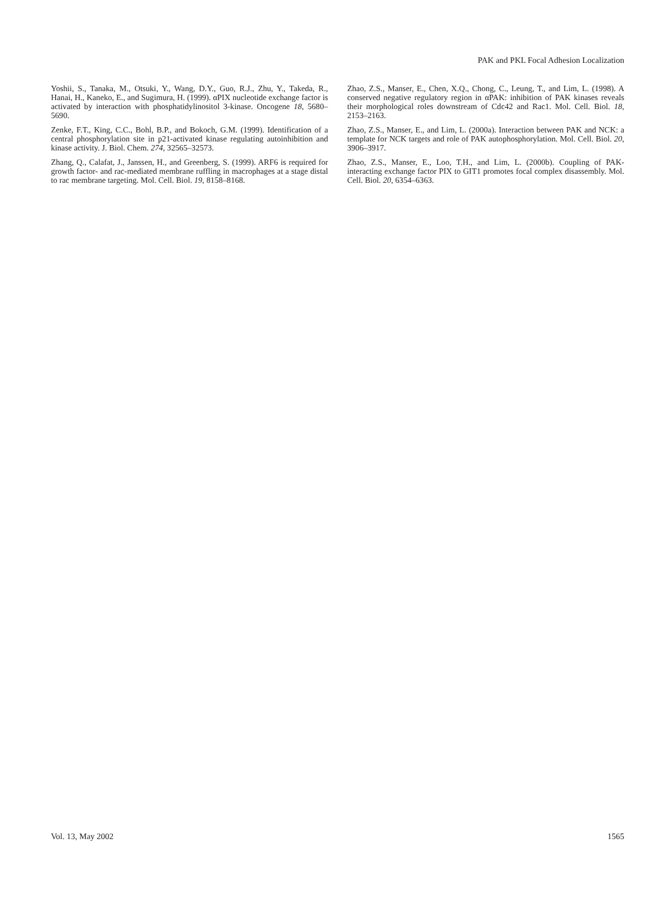PAK and PKL Focal Adhesion Localization
Yoshii, S., Tanaka, M., Otsuki, Y., Wang, D.Y., Guo, R.J., Zhu, Y., Takeda, R., Hanai, H., Kaneko, E., and Sugimura, H. (1999). αPIX nucleotide exchange factor is activated by interaction with phosphatidylinositol 3-kinase. Oncogene 18, 5680–5690.
Zenke, F.T., King, C.C., Bohl, B.P., and Bokoch, G.M. (1999). Identification of a central phosphorylation site in p21-activated kinase regulating autoinhibition and kinase activity. J. Biol. Chem. 274, 32565–32573.
Zhang, Q., Calafat, J., Janssen, H., and Greenberg, S. (1999). ARF6 is required for growth factor- and rac-mediated membrane ruffling in macrophages at a stage distal to rac membrane targeting. Mol. Cell. Biol. 19, 8158–8168.
Zhao, Z.S., Manser, E., Chen, X.Q., Chong, C., Leung, T., and Lim, L. (1998). A conserved negative regulatory region in αPAK: inhibition of PAK kinases reveals their morphological roles downstream of Cdc42 and Rac1. Mol. Cell. Biol. 18, 2153–2163.
Zhao, Z.S., Manser, E., and Lim, L. (2000a). Interaction between PAK and NCK: a template for NCK targets and role of PAK autophosphorylation. Mol. Cell. Biol. 20, 3906–3917.
Zhao, Z.S., Manser, E., Loo, T.H., and Lim, L. (2000b). Coupling of PAK-interacting exchange factor PIX to GIT1 promotes focal complex disassembly. Mol. Cell. Biol. 20, 6354–6363.
Vol. 13, May 2002 1565